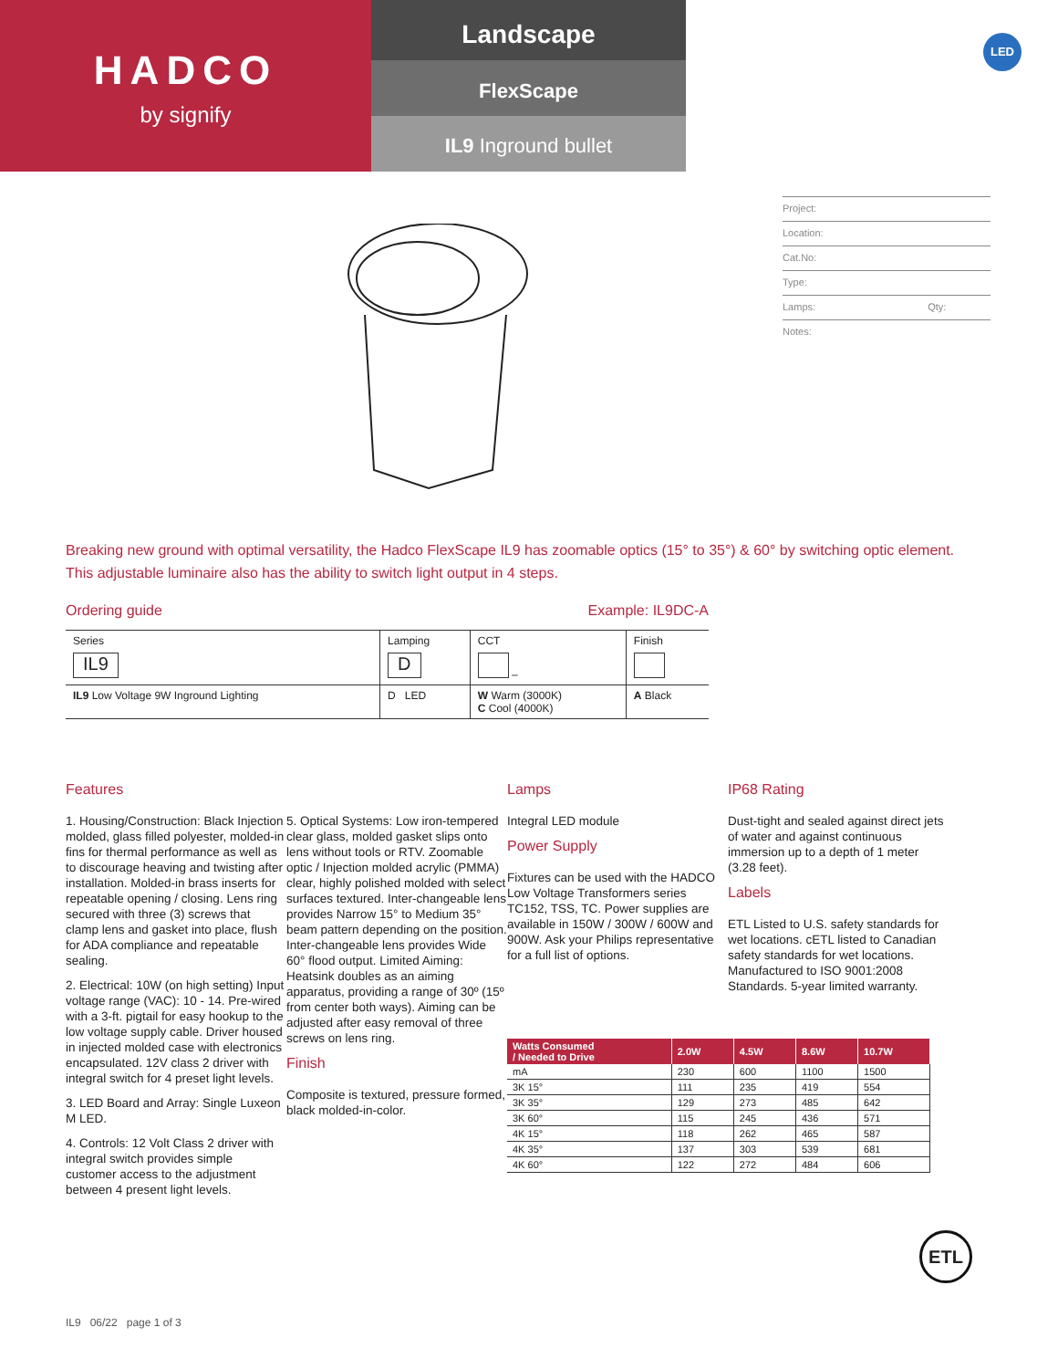HADCO
by signify
Landscape
FlexScape
IL9 Inground bullet
LED
Project:
Location:
Cat.No:
Type:
Lamps: Qty:
Notes:
Breaking new ground with optimal versatility, the Hadco FlexScape IL9 has zoomable optics (15° to 35°) & 60° by switching optic element. This adjustable luminaire also has the ability to switch light output in 4 steps.
Ordering guide Example: IL9DC-A
| Series IL9 | Lamping D | CCT – | Finish |
| IL9 Low Voltage 9W Inground Lighting | D LED | W Warm (3000K) C Cool (4000K) | A Black |
Features
1. Housing/Construction: Black Injection molded, glass filled polyester, molded-in fins for thermal performance as well as to discourage heaving and twisting after installation. Molded-in brass inserts for repeatable opening / closing. Lens ring secured with three (3) screws that clamp lens and gasket into place, flush for ADA compliance and repeatable sealing.
2. Electrical: 10W (on high setting) Input voltage range (VAC): 10 - 14. Pre-wired with a 3-ft. pigtail for easy hookup to the low voltage supply cable. Driver housed in injected molded case with electronics encapsulated. 12V class 2 driver with integral switch for 4 preset light levels.
3. LED Board and Array: Single Luxeon M LED.
4. Controls: 12 Volt Class 2 driver with integral switch provides simple customer access to the adjustment between 4 present light levels.
5. Optical Systems: Low iron-tempered clear glass, molded gasket slips onto lens without tools or RTV. Zoomable optic / Injection molded acrylic (PMMA) clear, highly polished molded with select surfaces textured. Inter-changeable lens provides Narrow 15° to Medium 35° beam pattern depending on the position. Inter-changeable lens provides Wide 60° flood output. Limited Aiming: Heatsink doubles as an aiming apparatus, providing a range of 30º (15º from center both ways). Aiming can be adjusted after easy removal of three screws on lens ring.
Finish
Composite is textured, pressure formed, black molded-in-color.
Lamps
Integral LED module
Power Supply
Fixtures can be used with the HADCO Low Voltage Transformers series TC152, TSS, TC. Power supplies are available in 150W / 300W / 600W and 900W. Ask your Philips representative for a full list of options.
IP68 Rating
Dust-tight and sealed against direct jets of water and against continuous immersion up to a depth of 1 meter (3.28 feet).
Labels
ETL Listed to U.S. safety standards for wet locations. cETL listed to Canadian safety standards for wet locations. Manufactured to ISO 9001:2008 Standards. 5-year limited warranty.
| Watts Consumed / Needed to Drive | 2.0W | 4.5W | 8.6W | 10.7W |
| --- | --- | --- | --- | --- |
| mA | 230 | 600 | 1100 | 1500 |
| 3K 15° | 111 | 235 | 419 | 554 |
| 3K 35° | 129 | 273 | 485 | 642 |
| 3K 60° | 115 | 245 | 436 | 571 |
| 4K 15° | 118 | 262 | 465 | 587 |
| 4K 35° | 137 | 303 | 539 | 681 |
| 4K 60° | 122 | 272 | 484 | 606 |
ETL
IL9 06/22 page 1 of 3